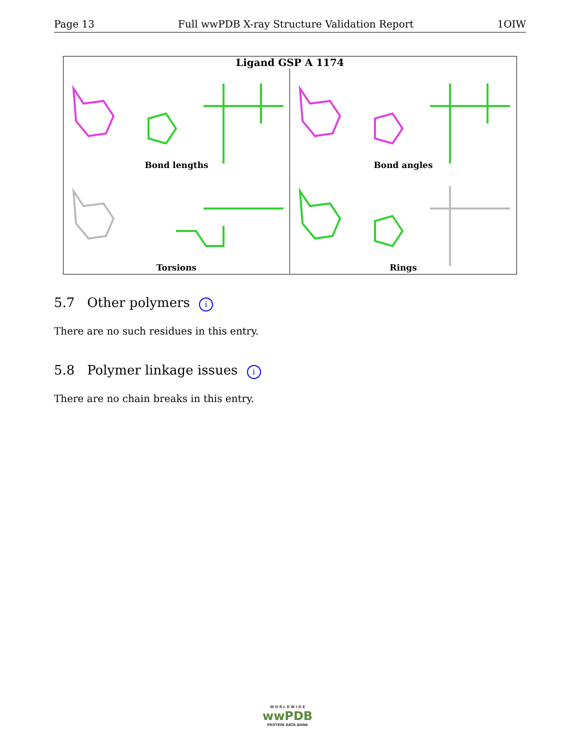Page 13 Full wwPDB X-ray Structure Validation Report 1OIW
Ligand GSP A 1174
Bond lengths
Bond angles
Torsions
Rings
5.7 Other polymers i
There are no such residues in this entry.
5.8 Polymer linkage issues i
There are no chain breaks in this entry.
W O R L D W I D E
wwPDB
PROTEIN DATA BANK